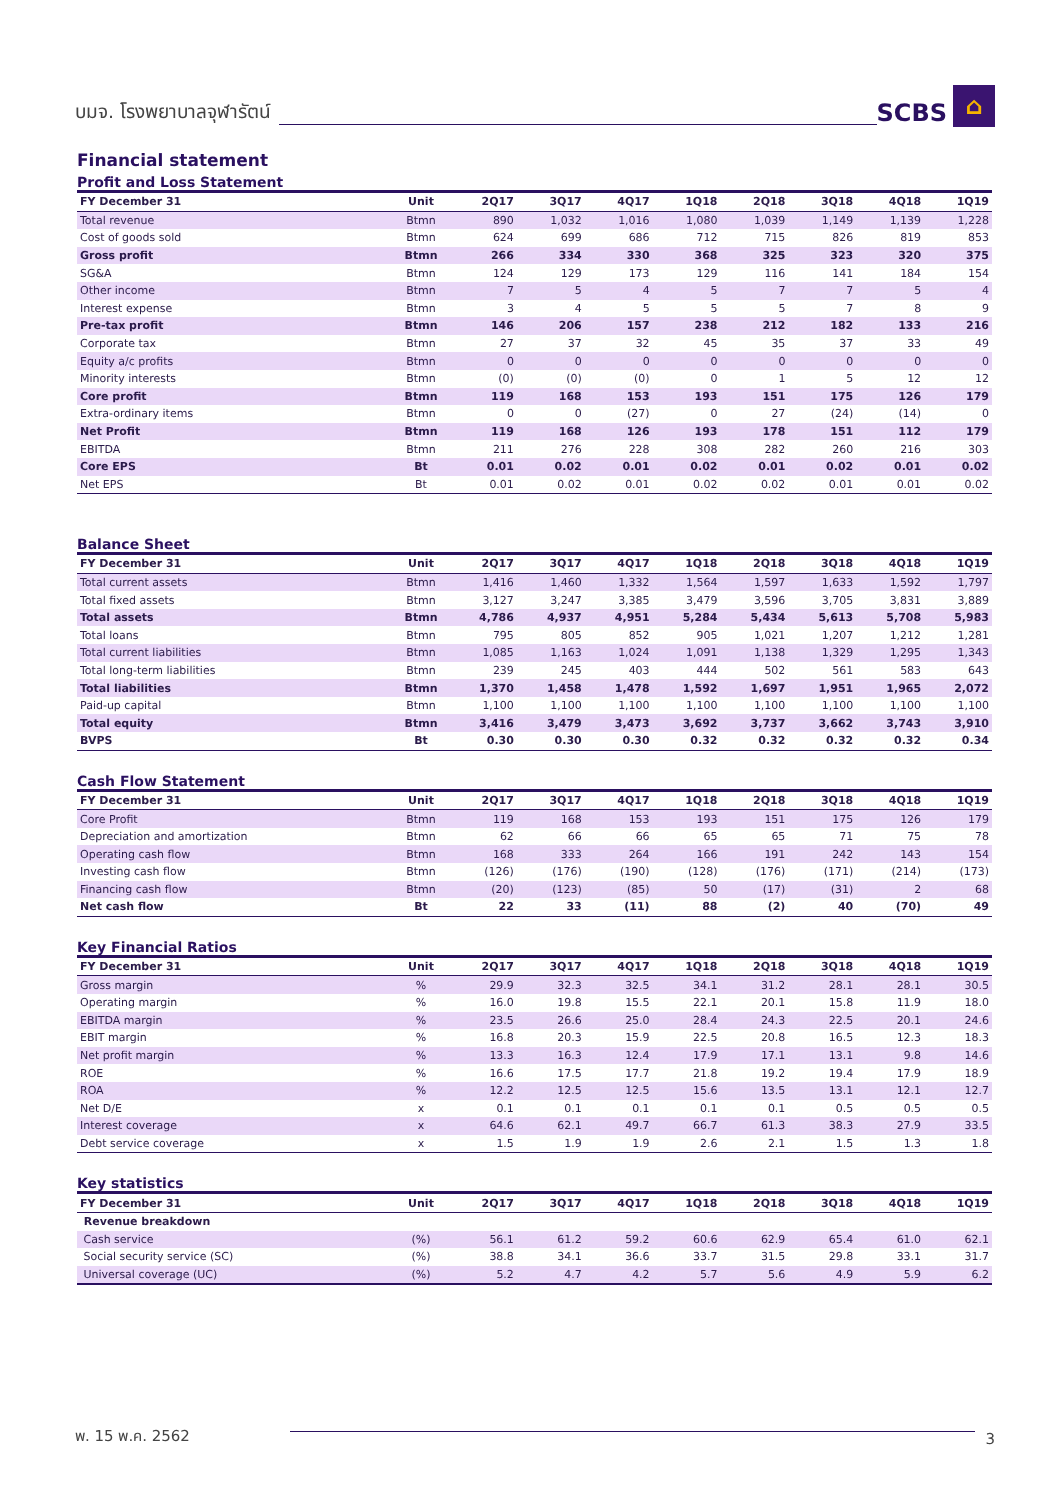บมจ. โรงพยาบาลจุฬารัตน์ SCBS ⌂
Financial statement
Profit and Loss Statement
| FY December 31 | Unit | 2Q17 | 3Q17 | 4Q17 | 1Q18 | 2Q18 | 3Q18 | 4Q18 | 1Q19 |
| --- | --- | --- | --- | --- | --- | --- | --- | --- | --- |
| Total revenue | Btmn | 890 | 1,032 | 1,016 | 1,080 | 1,039 | 1,149 | 1,139 | 1,228 |
| Cost of goods sold | Btmn | 624 | 699 | 686 | 712 | 715 | 826 | 819 | 853 |
| Gross profit | Btmn | 266 | 334 | 330 | 368 | 325 | 323 | 320 | 375 |
| SG&A | Btmn | 124 | 129 | 173 | 129 | 116 | 141 | 184 | 154 |
| Other income | Btmn | 7 | 5 | 4 | 5 | 7 | 7 | 5 | 4 |
| Interest expense | Btmn | 3 | 4 | 5 | 5 | 5 | 7 | 8 | 9 |
| Pre-tax profit | Btmn | 146 | 206 | 157 | 238 | 212 | 182 | 133 | 216 |
| Corporate tax | Btmn | 27 | 37 | 32 | 45 | 35 | 37 | 33 | 49 |
| Equity a/c profits | Btmn | 0 | 0 | 0 | 0 | 0 | 0 | 0 | 0 |
| Minority interests | Btmn | (0) | (0) | (0) | 0 | 1 | 5 | 12 | 12 |
| Core profit | Btmn | 119 | 168 | 153 | 193 | 151 | 175 | 126 | 179 |
| Extra-ordinary items | Btmn | 0 | 0 | (27) | 0 | 27 | (24) | (14) | 0 |
| Net Profit | Btmn | 119 | 168 | 126 | 193 | 178 | 151 | 112 | 179 |
| EBITDA | Btmn | 211 | 276 | 228 | 308 | 282 | 260 | 216 | 303 |
| Core EPS | Bt | 0.01 | 0.02 | 0.01 | 0.02 | 0.01 | 0.02 | 0.01 | 0.02 |
| Net EPS | Bt | 0.01 | 0.02 | 0.01 | 0.02 | 0.02 | 0.01 | 0.01 | 0.02 |
Balance Sheet
| FY December 31 | Unit | 2Q17 | 3Q17 | 4Q17 | 1Q18 | 2Q18 | 3Q18 | 4Q18 | 1Q19 |
| --- | --- | --- | --- | --- | --- | --- | --- | --- | --- |
| Total current assets | Btmn | 1,416 | 1,460 | 1,332 | 1,564 | 1,597 | 1,633 | 1,592 | 1,797 |
| Total fixed assets | Btmn | 3,127 | 3,247 | 3,385 | 3,479 | 3,596 | 3,705 | 3,831 | 3,889 |
| Total assets | Btmn | 4,786 | 4,937 | 4,951 | 5,284 | 5,434 | 5,613 | 5,708 | 5,983 |
| Total loans | Btmn | 795 | 805 | 852 | 905 | 1,021 | 1,207 | 1,212 | 1,281 |
| Total current liabilities | Btmn | 1,085 | 1,163 | 1,024 | 1,091 | 1,138 | 1,329 | 1,295 | 1,343 |
| Total long-term liabilities | Btmn | 239 | 245 | 403 | 444 | 502 | 561 | 583 | 643 |
| Total liabilities | Btmn | 1,370 | 1,458 | 1,478 | 1,592 | 1,697 | 1,951 | 1,965 | 2,072 |
| Paid-up capital | Btmn | 1,100 | 1,100 | 1,100 | 1,100 | 1,100 | 1,100 | 1,100 | 1,100 |
| Total equity | Btmn | 3,416 | 3,479 | 3,473 | 3,692 | 3,737 | 3,662 | 3,743 | 3,910 |
| BVPS | Bt | 0.30 | 0.30 | 0.30 | 0.32 | 0.32 | 0.32 | 0.32 | 0.34 |
Cash Flow Statement
| FY December 31 | Unit | 2Q17 | 3Q17 | 4Q17 | 1Q18 | 2Q18 | 3Q18 | 4Q18 | 1Q19 |
| --- | --- | --- | --- | --- | --- | --- | --- | --- | --- |
| Core Profit | Btmn | 119 | 168 | 153 | 193 | 151 | 175 | 126 | 179 |
| Depreciation and amortization | Btmn | 62 | 66 | 66 | 65 | 65 | 71 | 75 | 78 |
| Operating cash flow | Btmn | 168 | 333 | 264 | 166 | 191 | 242 | 143 | 154 |
| Investing cash flow | Btmn | (126) | (176) | (190) | (128) | (176) | (171) | (214) | (173) |
| Financing cash flow | Btmn | (20) | (123) | (85) | 50 | (17) | (31) | 2 | 68 |
| Net cash flow | Bt | 22 | 33 | (11) | 88 | (2) | 40 | (70) | 49 |
Key Financial Ratios
| FY December 31 | Unit | 2Q17 | 3Q17 | 4Q17 | 1Q18 | 2Q18 | 3Q18 | 4Q18 | 1Q19 |
| --- | --- | --- | --- | --- | --- | --- | --- | --- | --- |
| Gross margin | % | 29.9 | 32.3 | 32.5 | 34.1 | 31.2 | 28.1 | 28.1 | 30.5 |
| Operating margin | % | 16.0 | 19.8 | 15.5 | 22.1 | 20.1 | 15.8 | 11.9 | 18.0 |
| EBITDA margin | % | 23.5 | 26.6 | 25.0 | 28.4 | 24.3 | 22.5 | 20.1 | 24.6 |
| EBIT margin | % | 16.8 | 20.3 | 15.9 | 22.5 | 20.8 | 16.5 | 12.3 | 18.3 |
| Net profit margin | % | 13.3 | 16.3 | 12.4 | 17.9 | 17.1 | 13.1 | 9.8 | 14.6 |
| ROE | % | 16.6 | 17.5 | 17.7 | 21.8 | 19.2 | 19.4 | 17.9 | 18.9 |
| ROA | % | 12.2 | 12.5 | 12.5 | 15.6 | 13.5 | 13.1 | 12.1 | 12.7 |
| Net D/E | x | 0.1 | 0.1 | 0.1 | 0.1 | 0.1 | 0.5 | 0.5 | 0.5 |
| Interest coverage | x | 64.6 | 62.1 | 49.7 | 66.7 | 61.3 | 38.3 | 27.9 | 33.5 |
| Debt service coverage | x | 1.5 | 1.9 | 1.9 | 2.6 | 2.1 | 1.5 | 1.3 | 1.8 |
Key statistics
| FY December 31 | Unit | 2Q17 | 3Q17 | 4Q17 | 1Q18 | 2Q18 | 3Q18 | 4Q18 | 1Q19 |
| --- | --- | --- | --- | --- | --- | --- | --- | --- | --- |
| Revenue breakdown | | | | | | | | | |
| Cash service | (%) | 56.1 | 61.2 | 59.2 | 60.6 | 62.9 | 65.4 | 61.0 | 62.1 |
| Social security service (SC) | (%) | 38.8 | 34.1 | 36.6 | 33.7 | 31.5 | 29.8 | 33.1 | 31.7 |
| Universal coverage (UC) | (%) | 5.2 | 4.7 | 4.2 | 5.7 | 5.6 | 4.9 | 5.9 | 6.2 |
พ. 15 พ.ค. 2562 3